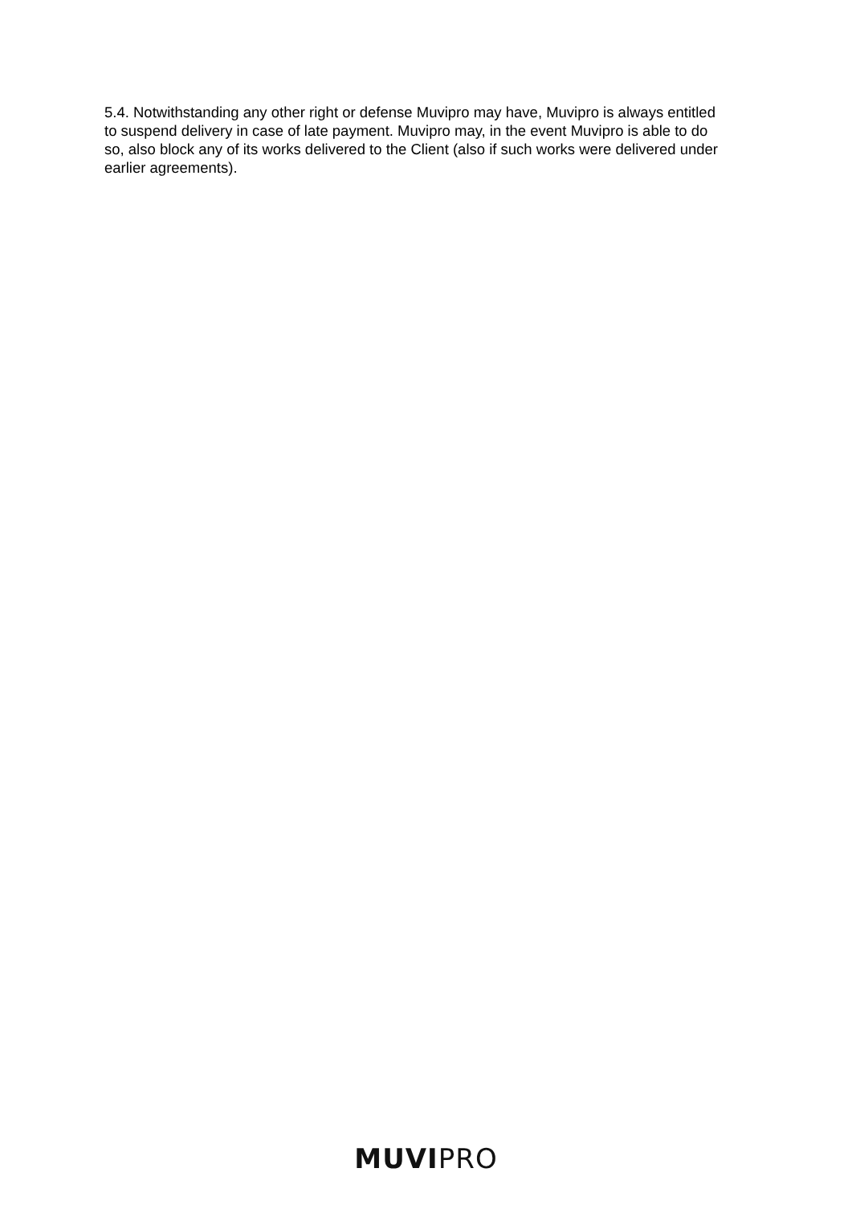5.4. Notwithstanding any other right or defense Muvipro may have, Muvipro is always entitled to suspend delivery in case of late payment. Muvipro may, in the event Muvipro is able to do so, also block any of its works delivered to the Client (also if such works were delivered under earlier agreements).
MUVI PRO